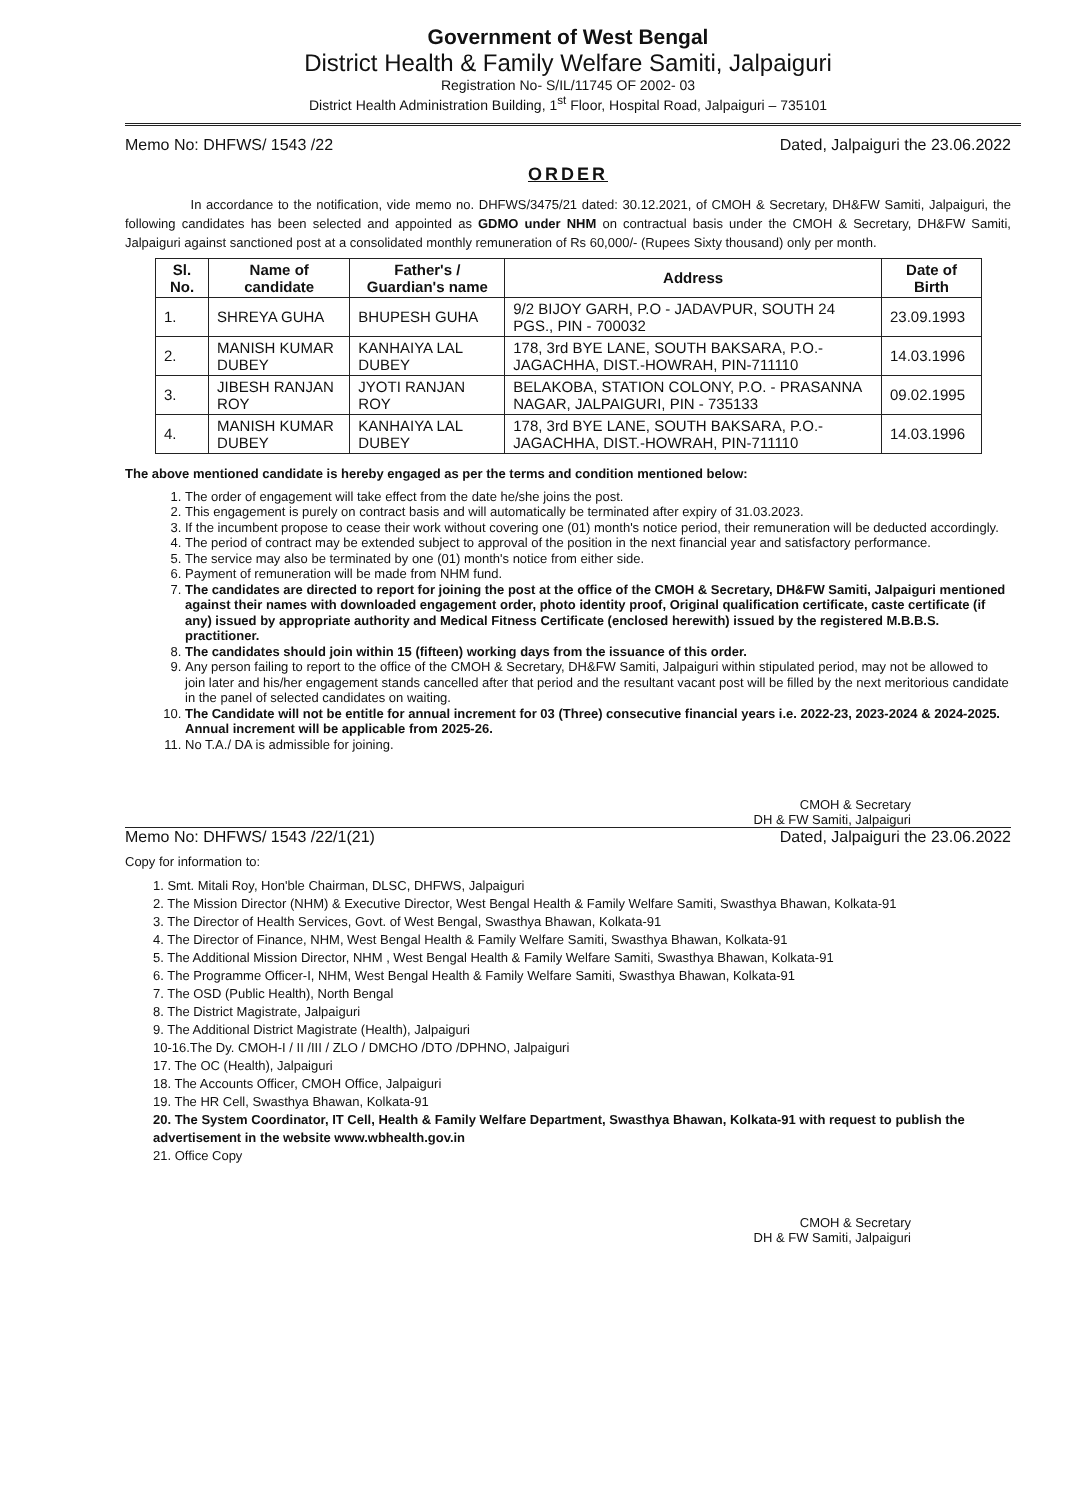Government of West Bengal
District Health & Family Welfare Samiti, Jalpaiguri
Registration No- S/IL/11745 OF 2002- 03
District Health Administration Building, 1<sup>st</sup> Floor, Hospital Road, Jalpaiguri – 735101
Memo No: DHFWS/ 1543 /22 Dated, Jalpaiguri the 23.06.2022
ORDER
In accordance to the notification, vide memo no. DHFWS/3475/21 dated: 30.12.2021, of CMOH & Secretary, DH&FW Samiti, Jalpaiguri, the following candidates has been selected and appointed as GDMO under NHM on contractual basis under the CMOH & Secretary, DH&FW Samiti, Jalpaiguri against sanctioned post at a consolidated monthly remuneration of Rs 60,000/- (Rupees Sixty thousand) only per month.
| Sl. No. | Name of candidate | Father's / Guardian's name | Address | Date of Birth |
| --- | --- | --- | --- | --- |
| 1. | SHREYA GUHA | BHUPESH GUHA | 9/2 BIJOY GARH, P.O - JADAVPUR, SOUTH 24 PGS., PIN - 700032 | 23.09.1993 |
| 2. | MANISH KUMAR DUBEY | KANHAIYA LAL DUBEY | 178, 3rd BYE LANE, SOUTH BAKSARA, P.O.- JAGACHHA, DIST.-HOWRAH, PIN-711110 | 14.03.1996 |
| 3. | JIBESH RANJAN ROY | JYOTI RANJAN ROY | BELAKOBA, STATION COLONY, P.O. - PRASANNA NAGAR, JALPAIGURI, PIN - 735133 | 09.02.1995 |
| 4. | MANISH KUMAR DUBEY | KANHAIYA LAL DUBEY | 178, 3rd BYE LANE, SOUTH BAKSARA, P.O.- JAGACHHA, DIST.-HOWRAH, PIN-711110 | 14.03.1996 |
The above mentioned candidate is hereby engaged as per the terms and condition mentioned below:
1. The order of engagement will take effect from the date he/she joins the post.
2. This engagement is purely on contract basis and will automatically be terminated after expiry of 31.03.2023.
3. If the incumbent propose to cease their work without covering one (01) month's notice period, their remuneration will be deducted accordingly.
4. The period of contract may be extended subject to approval of the position in the next financial year and satisfactory performance.
5. The service may also be terminated by one (01) month's notice from either side.
6. Payment of remuneration will be made from NHM fund.
7. The candidates are directed to report for joining the post at the office of the CMOH & Secretary, DH&FW Samiti, Jalpaiguri mentioned against their names with downloaded engagement order, photo identity proof, Original qualification certificate, caste certificate (if any) issued by appropriate authority and Medical Fitness Certificate (enclosed herewith) issued by the registered M.B.B.S. practitioner.
8. The candidates should join within 15 (fifteen) working days from the issuance of this order.
9. Any person failing to report to the office of the CMOH & Secretary, DH&FW Samiti, Jalpaiguri within stipulated period, may not be allowed to join later and his/her engagement stands cancelled after that period and the resultant vacant post will be filled by the next meritorious candidate in the panel of selected candidates on waiting.
10. The Candidate will not be entitle for annual increment for 03 (Three) consecutive financial years i.e. 2022-23, 2023-2024 & 2024-2025. Annual increment will be applicable from 2025-26.
11. No T.A./ DA is admissible for joining.
CMOH & Secretary
DH & FW Samiti, Jalpaiguri
Memo No: DHFWS/ 1543 /22/1(21) Dated, Jalpaiguri the 23.06.2022
Copy for information to:
1. Smt. Mitali Roy, Hon'ble Chairman, DLSC, DHFWS, Jalpaiguri
2. The Mission Director (NHM) & Executive Director, West Bengal Health & Family Welfare Samiti, Swasthya Bhawan, Kolkata-91
3. The Director of Health Services, Govt. of West Bengal, Swasthya Bhawan, Kolkata-91
4. The Director of Finance, NHM, West Bengal Health & Family Welfare Samiti, Swasthya Bhawan, Kolkata-91
5. The Additional Mission Director, NHM , West Bengal Health & Family Welfare Samiti, Swasthya Bhawan, Kolkata-91
6. The Programme Officer-I, NHM, West Bengal Health & Family Welfare Samiti, Swasthya Bhawan, Kolkata-91
7. The OSD (Public Health), North Bengal
8. The District Magistrate, Jalpaiguri
9. The Additional District Magistrate (Health), Jalpaiguri
10-16.The Dy. CMOH-I / II /III / ZLO / DMCHO /DTO /DPHNO, Jalpaiguri
17. The OC (Health), Jalpaiguri
18. The Accounts Officer, CMOH Office, Jalpaiguri
19. The HR Cell, Swasthya Bhawan, Kolkata-91
20. The System Coordinator, IT Cell, Health & Family Welfare Department, Swasthya Bhawan, Kolkata-91 with request to publish the advertisement in the website www.wbhealth.gov.in
21. Office Copy
CMOH & Secretary
DH & FW Samiti, Jalpaiguri